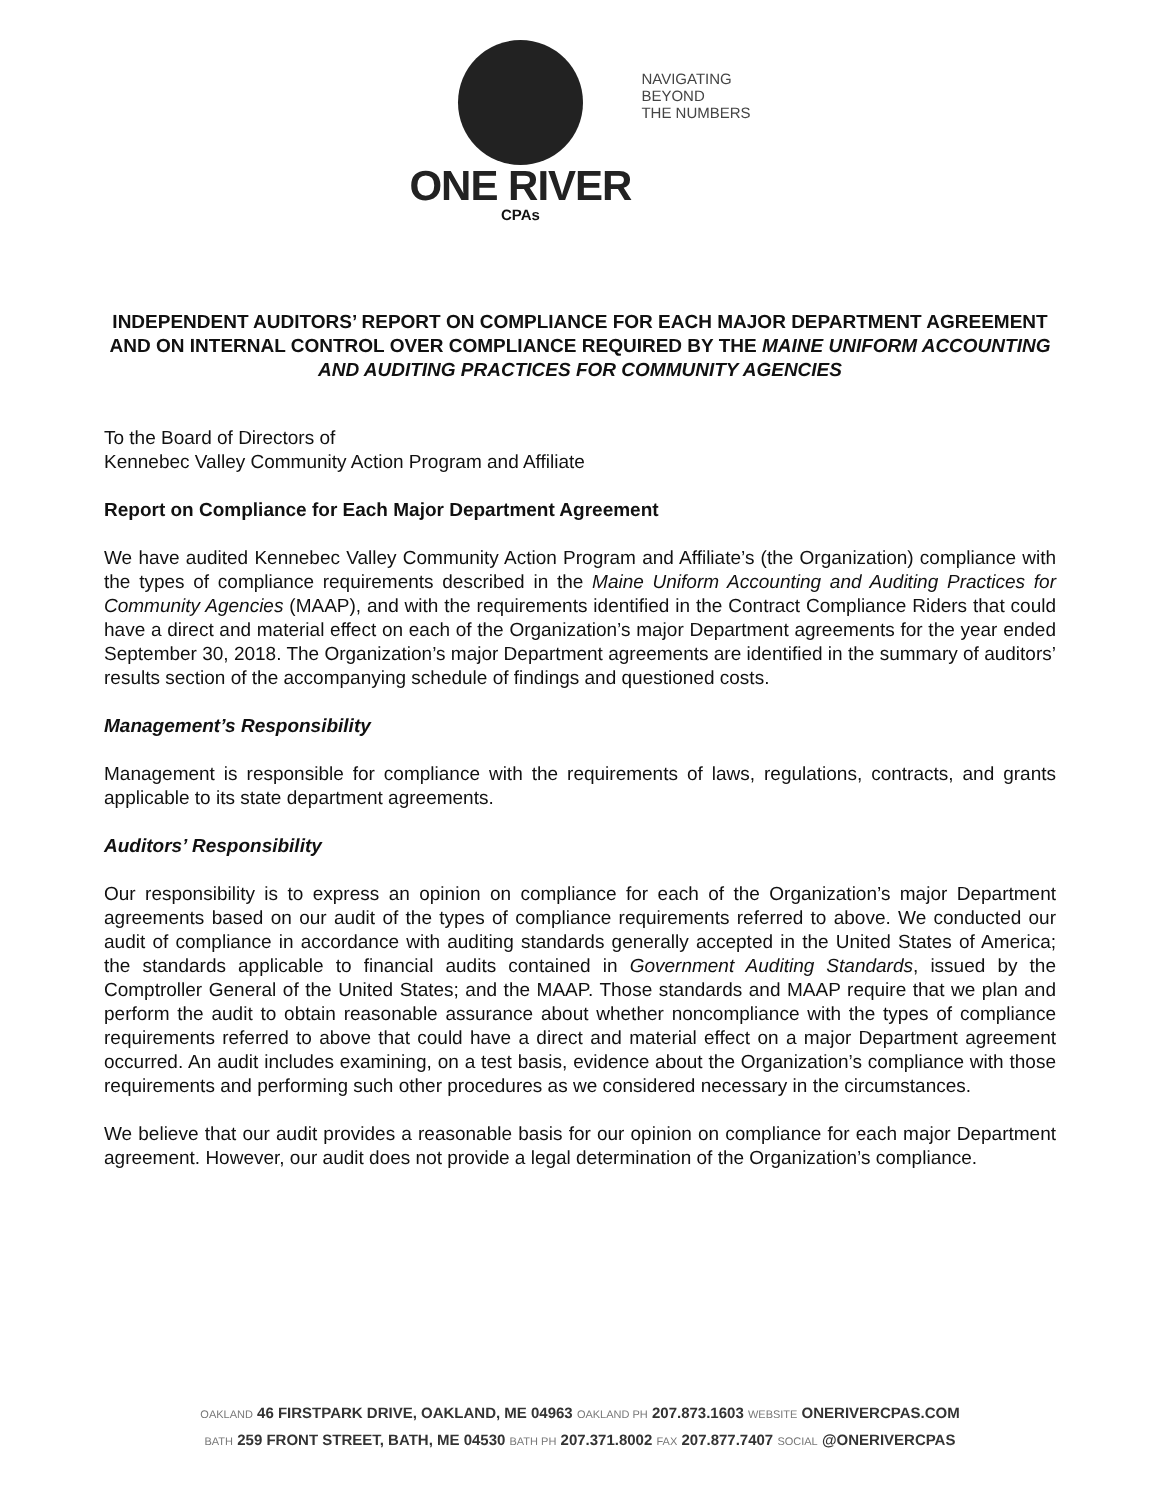ONE RIVER
CPAs
NAVIGATING
BEYOND
THE NUMBERS
INDEPENDENT AUDITORS’ REPORT ON COMPLIANCE FOR EACH MAJOR DEPARTMENT AGREEMENT AND ON INTERNAL CONTROL OVER COMPLIANCE REQUIRED BY THE MAINE UNIFORM ACCOUNTING AND AUDITING PRACTICES FOR COMMUNITY AGENCIES
To the Board of Directors of
Kennebec Valley Community Action Program and Affiliate
Report on Compliance for Each Major Department Agreement
We have audited Kennebec Valley Community Action Program and Affiliate’s (the Organization) compliance with the types of compliance requirements described in the Maine Uniform Accounting and Auditing Practices for Community Agencies (MAAP), and with the requirements identified in the Contract Compliance Riders that could have a direct and material effect on each of the Organization’s major Department agreements for the year ended September 30, 2018. The Organization’s major Department agreements are identified in the summary of auditors’ results section of the accompanying schedule of findings and questioned costs.
Management’s Responsibility
Management is responsible for compliance with the requirements of laws, regulations, contracts, and grants applicable to its state department agreements.
Auditors’ Responsibility
Our responsibility is to express an opinion on compliance for each of the Organization’s major Department agreements based on our audit of the types of compliance requirements referred to above. We conducted our audit of compliance in accordance with auditing standards generally accepted in the United States of America; the standards applicable to financial audits contained in Government Auditing Standards, issued by the Comptroller General of the United States; and the MAAP. Those standards and MAAP require that we plan and perform the audit to obtain reasonable assurance about whether noncompliance with the types of compliance requirements referred to above that could have a direct and material effect on a major Department agreement occurred. An audit includes examining, on a test basis, evidence about the Organization’s compliance with those requirements and performing such other procedures as we considered necessary in the circumstances.
We believe that our audit provides a reasonable basis for our opinion on compliance for each major Department agreement. However, our audit does not provide a legal determination of the Organization’s compliance.
OAKLAND 46 FIRSTPARK DRIVE, OAKLAND, ME 04963 OAKLAND PH 207.873.1603 WEBSITE ONERIVERCPAS.COM
BATH 259 FRONT STREET, BATH, ME 04530 BATH PH 207.371.8002 FAX 207.877.7407 SOCIAL @ONERIVERCPAS